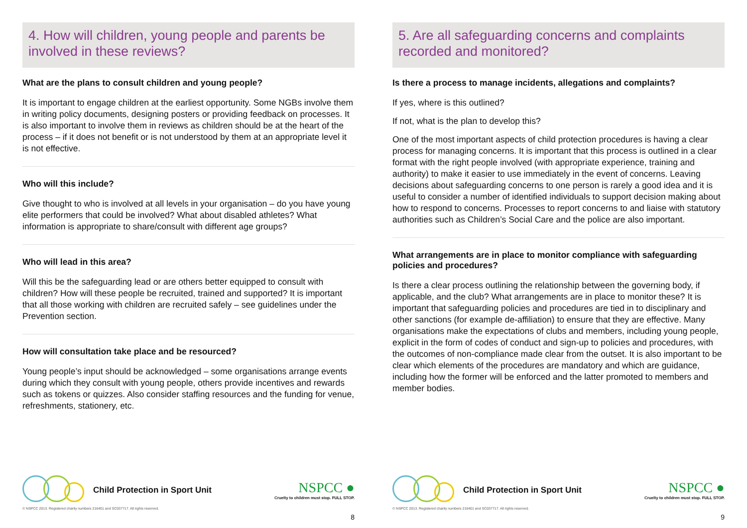4. How will children, young people and parents be involved in these reviews?
What are the plans to consult children and young people?
It is important to engage children at the earliest opportunity. Some NGBs involve them in writing policy documents, designing posters or providing feedback on processes. It is also important to involve them in reviews as children should be at the heart of the process – if it does not benefit or is not understood by them at an appropriate level it is not effective.
Who will this include?
Give thought to who is involved at all levels in your organisation – do you have young elite performers that could be involved? What about disabled athletes? What information is appropriate to share/consult with different age groups?
Who will lead in this area?
Will this be the safeguarding lead or are others better equipped to consult with children? How will these people be recruited, trained and supported? It is important that all those working with children are recruited safely – see guidelines under the Prevention section.
How will consultation take place and be resourced?
Young people’s input should be acknowledged – some organisations arrange events during which they consult with young people, others provide incentives and rewards such as tokens or quizzes. Also consider staffing resources and the funding for venue, refreshments, stationery, etc.
Child Protection in Sport Unit
NSPCC ●
Cruelty to children must stop. FULL STOP.
© NSPCC 2013. Registered charity numbers 216401 and SC037717. All rights reserved.
8
5. Are all safeguarding concerns and complaints recorded and monitored?
Is there a process to manage incidents, allegations and complaints?
If yes, where is this outlined?
If not, what is the plan to develop this?
One of the most important aspects of child protection procedures is having a clear process for managing concerns. It is important that this process is outlined in a clear format with the right people involved (with appropriate experience, training and authority) to make it easier to use immediately in the event of concerns. Leaving decisions about safeguarding concerns to one person is rarely a good idea and it is useful to consider a number of identified individuals to support decision making about how to respond to concerns. Processes to report concerns to and liaise with statutory authorities such as Children’s Social Care and the police are also important.
What arrangements are in place to monitor compliance with safeguarding policies and procedures?
Is there a clear process outlining the relationship between the governing body, if applicable, and the club? What arrangements are in place to monitor these? It is important that safeguarding policies and procedures are tied in to disciplinary and other sanctions (for example de-affiliation) to ensure that they are effective. Many organisations make the expectations of clubs and members, including young people, explicit in the form of codes of conduct and sign-up to policies and procedures, with the outcomes of non-compliance made clear from the outset. It is also important to be clear which elements of the procedures are mandatory and which are guidance, including how the former will be enforced and the latter promoted to members and member bodies.
Child Protection in Sport Unit
NSPCC ●
Cruelty to children must stop. FULL STOP.
© NSPCC 2013. Registered charity numbers 216401 and SC037717. All rights reserved.
9